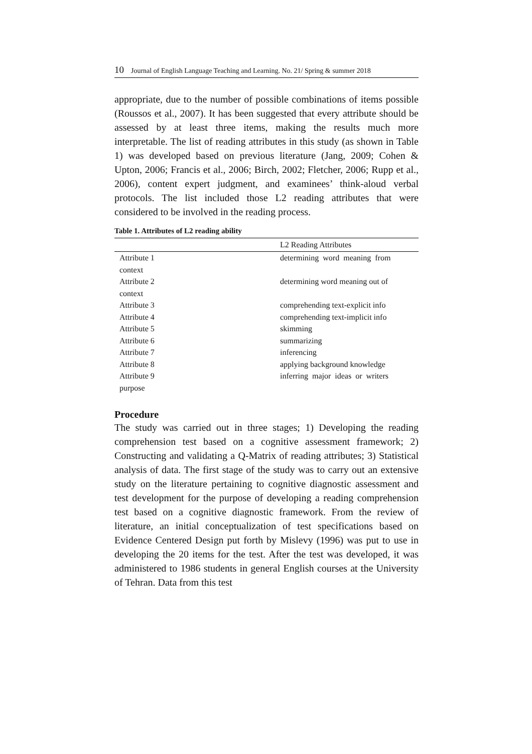10 Journal of English Language Teaching and Learning. No. 21/ Spring & summer 2018
appropriate, due to the number of possible combinations of items possible (Roussos et al., 2007). It has been suggested that every attribute should be assessed by at least three items, making the results much more interpretable. The list of reading attributes in this study (as shown in Table 1) was developed based on previous literature (Jang, 2009; Cohen & Upton, 2006; Francis et al., 2006; Birch, 2002; Fletcher, 2006; Rupp et al., 2006), content expert judgment, and examinees’ think-aloud verbal protocols. The list included those L2 reading attributes that were considered to be involved in the reading process.
Table 1. Attributes of L2 reading ability
| | L2 Reading Attributes |
| --- | --- |
| Attribute 1 | determining word meaning from |
| context | |
| Attribute 2 | determining word meaning out of |
| context | |
| Attribute 3 | comprehending text-explicit info |
| Attribute 4 | comprehending text-implicit info |
| Attribute 5 | skimming |
| Attribute 6 | summarizing |
| Attribute 7 | inferencing |
| Attribute 8 | applying background knowledge |
| Attribute 9 | inferring major ideas or writers |
| purpose | |
Procedure
The study was carried out in three stages; 1) Developing the reading comprehension test based on a cognitive assessment framework; 2) Constructing and validating a Q-Matrix of reading attributes; 3) Statistical analysis of data. The first stage of the study was to carry out an extensive study on the literature pertaining to cognitive diagnostic assessment and test development for the purpose of developing a reading comprehension test based on a cognitive diagnostic framework. From the review of literature, an initial conceptualization of test specifications based on Evidence Centered Design put forth by Mislevy (1996) was put to use in developing the 20 items for the test. After the test was developed, it was administered to 1986 students in general English courses at the University of Tehran. Data from this test